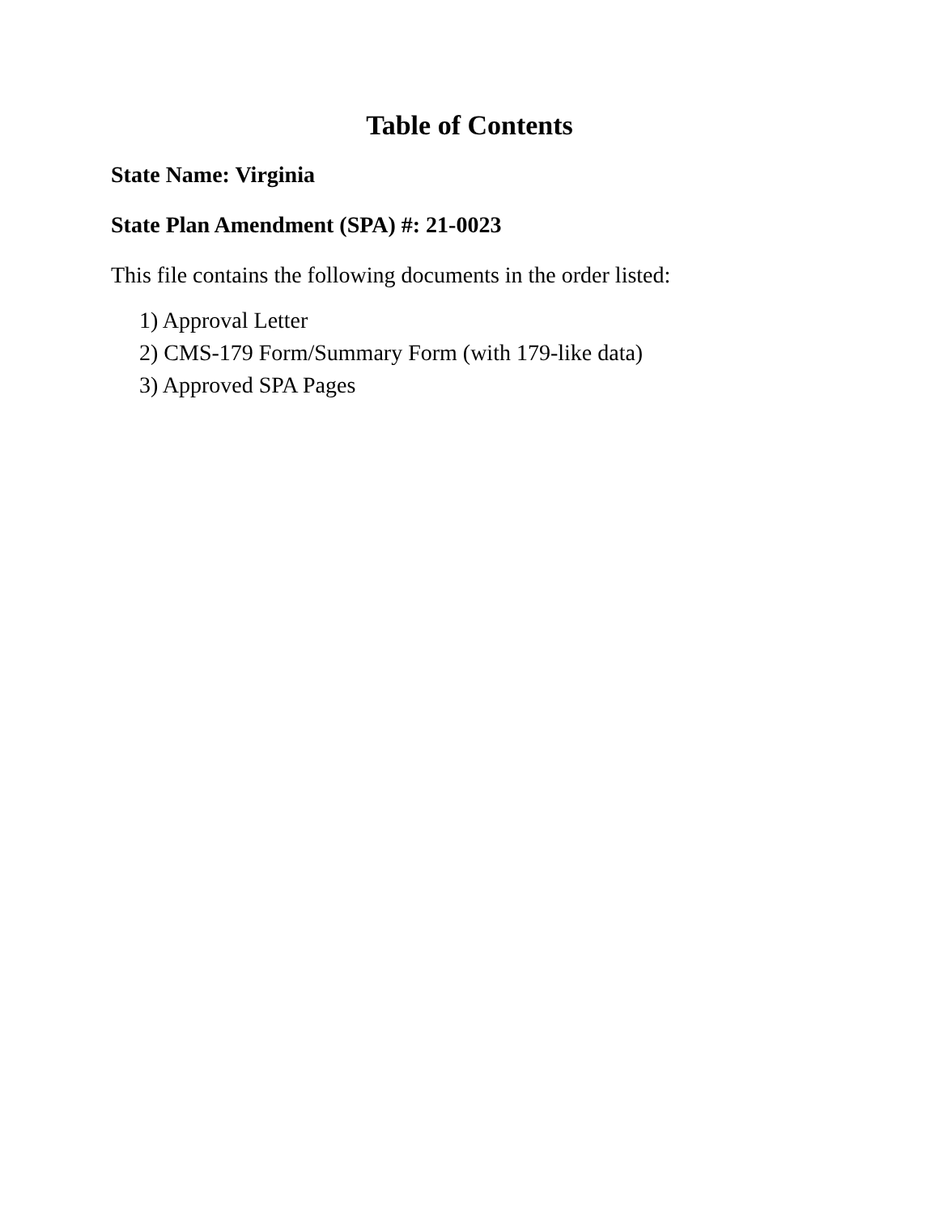Table of Contents
State Name: Virginia
State Plan Amendment (SPA) #: 21-0023
This file contains the following documents in the order listed:
1) Approval Letter
2) CMS-179 Form/Summary Form (with 179-like data)
3) Approved SPA Pages